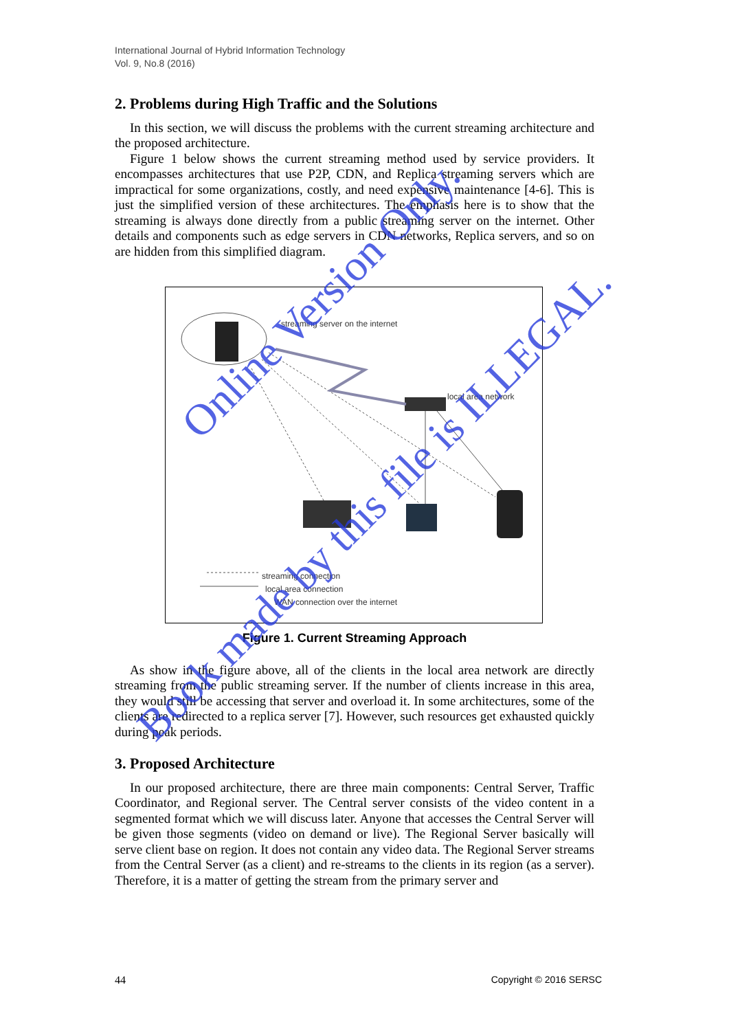International Journal of Hybrid Information Technology
Vol. 9, No.8 (2016)
2. Problems during High Traffic and the Solutions
In this section, we will discuss the problems with the current streaming architecture and the proposed architecture.
Figure 1 below shows the current streaming method used by service providers. It encompasses architectures that use P2P, CDN, and Replica streaming servers which are impractical for some organizations, costly, and need expensive maintenance [4-6]. This is just the simplified version of these architectures. The emphasis here is to show that the streaming is always done directly from a public streaming server on the internet. Other details and components such as edge servers in CDN networks, Replica servers, and so on are hidden from this simplified diagram.
streaming server on the internet
local area network
streaming connection
local area connection
WAN connection over the internet
Figure 1. Current Streaming Approach
As show in the figure above, all of the clients in the local area network are directly streaming from the public streaming server. If the number of clients increase in this area, they would still be accessing that server and overload it. In some architectures, some of the clients are redirected to a replica server [7]. However, such resources get exhausted quickly during peak periods.
3. Proposed Architecture
In our proposed architecture, there are three main components: Central Server, Traffic Coordinator, and Regional server. The Central server consists of the video content in a segmented format which we will discuss later. Anyone that accesses the Central Server will be given those segments (video on demand or live). The Regional Server basically will serve client base on region. It does not contain any video data. The Regional Server streams from the Central Server (as a client) and re-streams to the clients in its region (as a server). Therefore, it is a matter of getting the stream from the primary server and
Online Version Only.
Book made by this file is ILLEGAL.
44 Copyright © 2016 SERSC